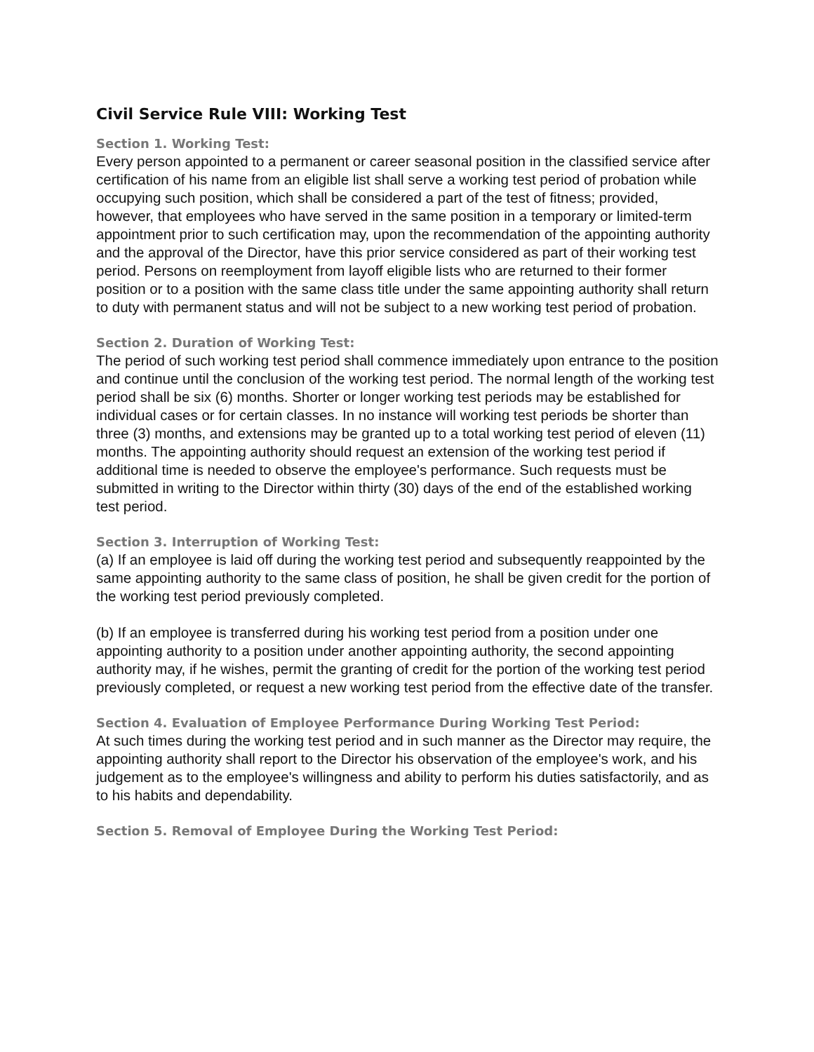Civil Service Rule VIII: Working Test
Section 1. Working Test:
Every person appointed to a permanent or career seasonal position in the classified service after certification of his name from an eligible list shall serve a working test period of probation while occupying such position, which shall be considered a part of the test of fitness; provided, however, that employees who have served in the same position in a temporary or limited-term appointment prior to such certification may, upon the recommendation of the appointing authority and the approval of the Director, have this prior service considered as part of their working test period. Persons on reemployment from layoff eligible lists who are returned to their former position or to a position with the same class title under the same appointing authority shall return to duty with permanent status and will not be subject to a new working test period of probation.
Section 2. Duration of Working Test:
The period of such working test period shall commence immediately upon entrance to the position and continue until the conclusion of the working test period. The normal length of the working test period shall be six (6) months. Shorter or longer working test periods may be established for individual cases or for certain classes. In no instance will working test periods be shorter than three (3) months, and extensions may be granted up to a total working test period of eleven (11) months. The appointing authority should request an extension of the working test period if additional time is needed to observe the employee's performance. Such requests must be submitted in writing to the Director within thirty (30) days of the end of the established working test period.
Section 3. Interruption of Working Test:
(a) If an employee is laid off during the working test period and subsequently reappointed by the same appointing authority to the same class of position, he shall be given credit for the portion of the working test period previously completed.
(b) If an employee is transferred during his working test period from a position under one appointing authority to a position under another appointing authority, the second appointing authority may, if he wishes, permit the granting of credit for the portion of the working test period previously completed, or request a new working test period from the effective date of the transfer.
Section 4. Evaluation of Employee Performance During Working Test Period:
At such times during the working test period and in such manner as the Director may require, the appointing authority shall report to the Director his observation of the employee's work, and his judgement as to the employee's willingness and ability to perform his duties satisfactorily, and as to his habits and dependability.
Section 5. Removal of Employee During the Working Test Period: